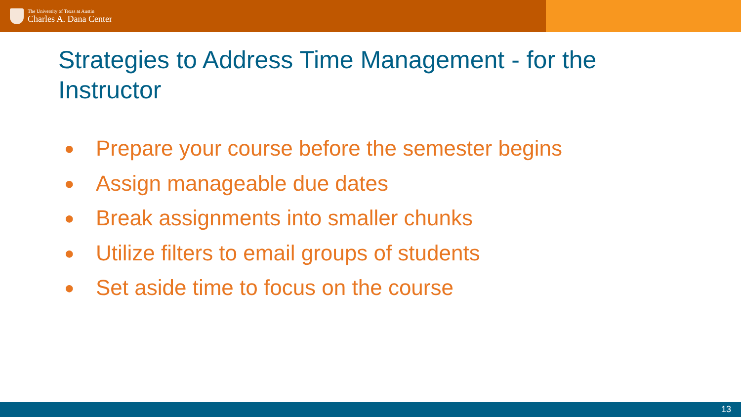The University of Texas at Austin
Charles A. Dana Center
Strategies to Address Time Management - for the Instructor
● Prepare your course before the semester begins
● Assign manageable due dates
● Break assignments into smaller chunks
● Utilize filters to email groups of students
● Set aside time to focus on the course
13